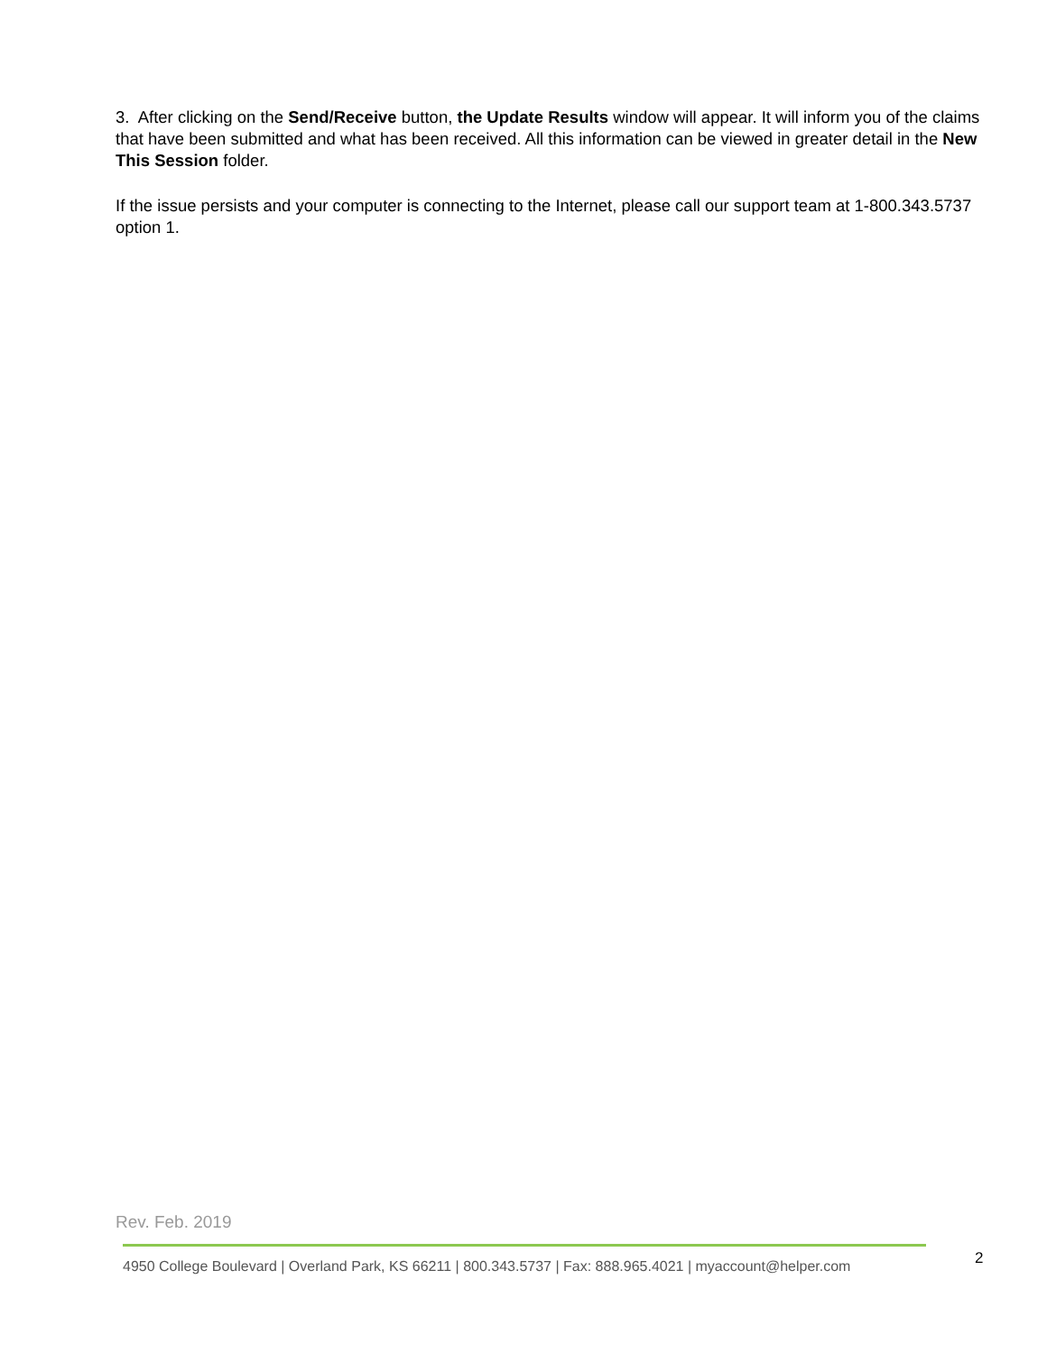3. After clicking on the Send/Receive button, the Update Results window will appear. It will inform you of the claims that have been submitted and what has been received. All this information can be viewed in greater detail in the New This Session folder.
If the issue persists and your computer is connecting to the Internet, please call our support team at 1-800.343.5737 option 1.
Rev. Feb. 2019
4950 College Boulevard | Overland Park, KS 66211 | 800.343.5737 | Fax: 888.965.4021 | myaccount@helper.com
2